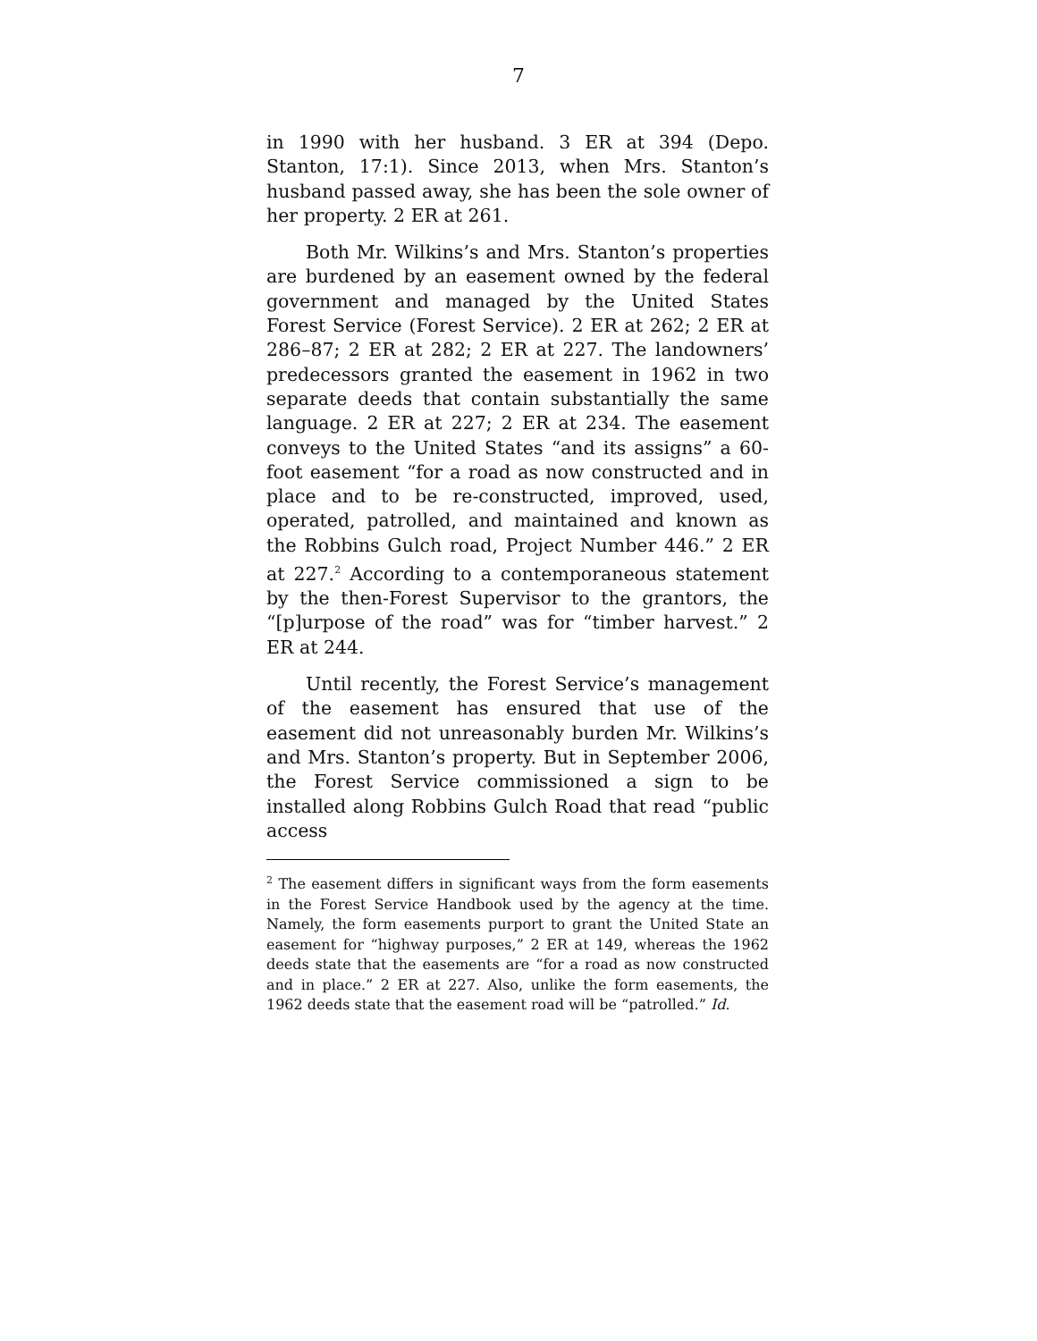7
in 1990 with her husband. 3 ER at 394 (Depo. Stanton, 17:1). Since 2013, when Mrs. Stanton’s husband passed away, she has been the sole owner of her property. 2 ER at 261.
Both Mr. Wilkins’s and Mrs. Stanton’s properties are burdened by an easement owned by the federal government and managed by the United States Forest Service (Forest Service). 2 ER at 262; 2 ER at 286–87; 2 ER at 282; 2 ER at 227. The landowners’ predecessors granted the easement in 1962 in two separate deeds that contain substantially the same language. 2 ER at 227; 2 ER at 234. The easement conveys to the United States “and its assigns” a 60-foot easement “for a road as now constructed and in place and to be re-constructed, improved, used, operated, patrolled, and maintained and known as the Robbins Gulch road, Project Number 446.” 2 ER at 227.<sup>2</sup> According to a contemporaneous statement by the then-Forest Supervisor to the grantors, the “[p]urpose of the road” was for “timber harvest.” 2 ER at 244.
Until recently, the Forest Service’s management of the easement has ensured that use of the easement did not unreasonably burden Mr. Wilkins’s and Mrs. Stanton’s property. But in September 2006, the Forest Service commissioned a sign to be installed along Robbins Gulch Road that read “public access
<sup>2</sup> The easement differs in significant ways from the form easements in the Forest Service Handbook used by the agency at the time. Namely, the form easements purport to grant the United State an easement for “highway purposes,” 2 ER at 149, whereas the 1962 deeds state that the easements are “for a road as now constructed and in place.” 2 ER at 227. Also, unlike the form easements, the 1962 deeds state that the easement road will be “patrolled.” Id.